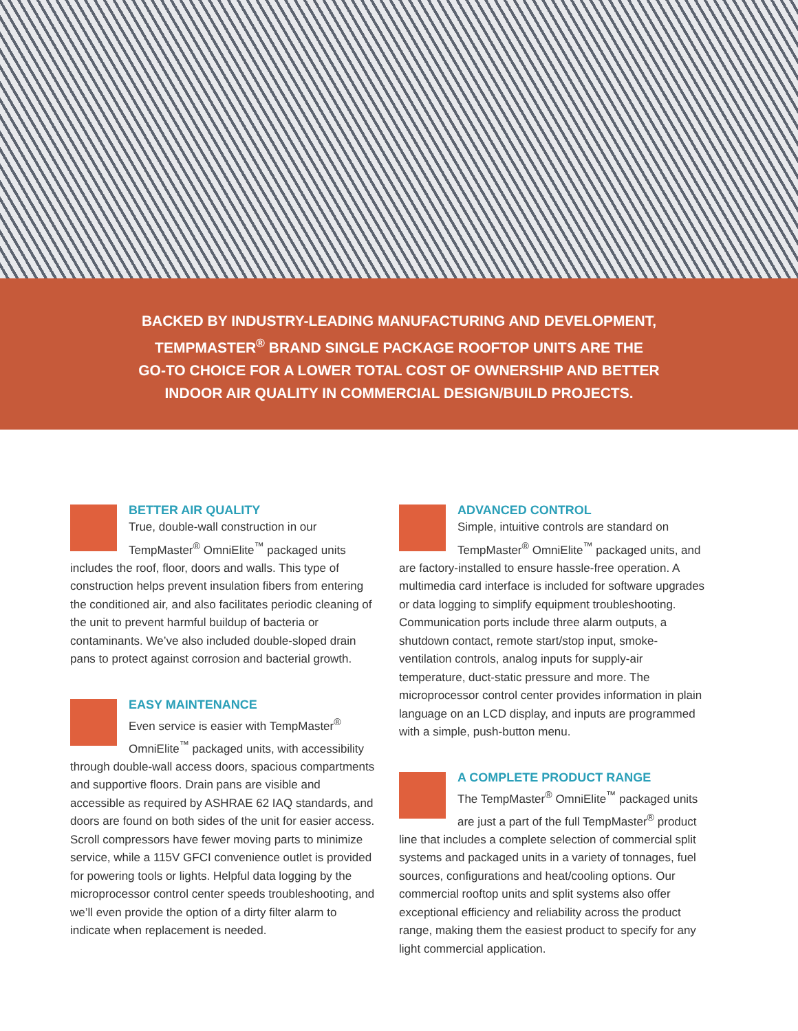BACKED BY INDUSTRY-LEADING MANUFACTURING AND DEVELOPMENT,
TEMPMASTER<sup>®</sup> BRAND SINGLE PACKAGE ROOFTOP UNITS ARE THE
GO-TO CHOICE FOR A LOWER TOTAL COST OF OWNERSHIP AND BETTER
INDOOR AIR QUALITY IN COMMERCIAL DESIGN/BUILD PROJECTS.
BETTER AIR QUALITY
True, double-wall construction in our TempMaster<sup>®</sup> OmniElite<sup>™</sup> packaged units includes the roof, floor, doors and walls. This type of construction helps prevent insulation fibers from entering the conditioned air, and also facilitates periodic cleaning of the unit to prevent harmful buildup of bacteria or contaminants. We’ve also included double-sloped drain pans to protect against corrosion and bacterial growth.
EASY MAINTENANCE
Even service is easier with TempMaster<sup>®</sup> OmniElite<sup>™</sup> packaged units, with accessibility through double-wall access doors, spacious compartments and supportive floors. Drain pans are visible and accessible as required by ASHRAE 62 IAQ standards, and doors are found on both sides of the unit for easier access. Scroll compressors have fewer moving parts to minimize service, while a 115V GFCI convenience outlet is provided for powering tools or lights. Helpful data logging by the microprocessor control center speeds troubleshooting, and we’ll even provide the option of a dirty filter alarm to indicate when replacement is needed.
ADVANCED CONTROL
Simple, intuitive controls are standard on TempMaster<sup>®</sup> OmniElite<sup>™</sup> packaged units, and are factory-installed to ensure hassle-free operation. A multimedia card interface is included for software upgrades or data logging to simplify equipment troubleshooting. Communication ports include three alarm outputs, a shutdown contact, remote start/stop input, smoke-ventilation controls, analog inputs for supply-air temperature, duct-static pressure and more. The microprocessor control center provides information in plain language on an LCD display, and inputs are programmed with a simple, push-button menu.
A COMPLETE PRODUCT RANGE
The TempMaster<sup>®</sup> OmniElite<sup>™</sup> packaged units are just a part of the full TempMaster<sup>®</sup> product line that includes a complete selection of commercial split systems and packaged units in a variety of tonnages, fuel sources, configurations and heat/cooling options. Our commercial rooftop units and split systems also offer exceptional efficiency and reliability across the product range, making them the easiest product to specify for any light commercial application.